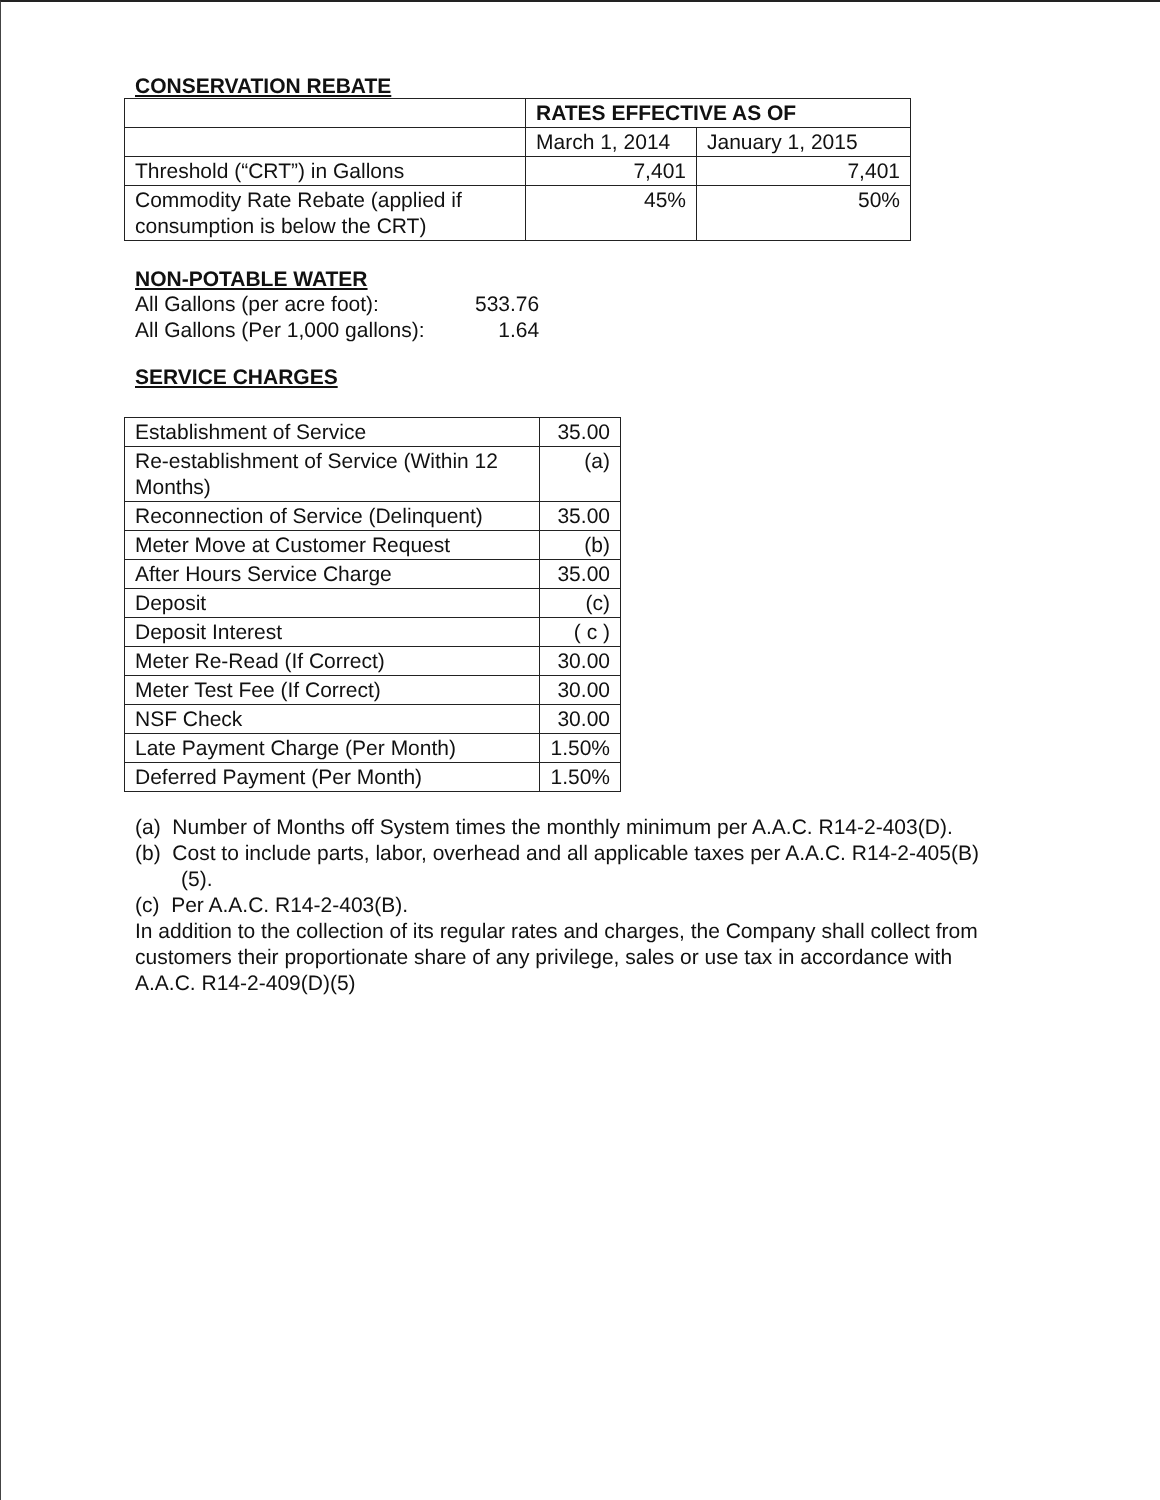CONSERVATION REBATE
| | RATES EFFECTIVE AS OF | |
| --- | --- | --- |
| | March 1, 2014 | January 1, 2015 |
| Threshold (“CRT”) in Gallons | 7,401 | 7,401 |
| Commodity Rate Rebate (applied if consumption is below the CRT) | 45% | 50% |
NON-POTABLE WATER
| All Gallons (per acre foot): | 533.76 |
| All Gallons (Per 1,000 gallons): | 1.64 |
SERVICE CHARGES
| Establishment of Service | 35.00 |
| Re-establishment of Service (Within 12 Months) | (a) |
| Reconnection of Service (Delinquent) | 35.00 |
| Meter Move at Customer Request | (b) |
| After Hours Service Charge | 35.00 |
| Deposit | (c) |
| Deposit Interest | ( c ) |
| Meter Re-Read (If Correct) | 30.00 |
| Meter Test Fee (If Correct) | 30.00 |
| NSF Check | 30.00 |
| Late Payment Charge (Per Month) | 1.50% |
| Deferred Payment (Per Month) | 1.50% |
(a) Number of Months off System times the monthly minimum per A.A.C. R14-2-403(D).
(b) Cost to include parts, labor, overhead and all applicable taxes per A.A.C. R14-2-405(B)(5).
(c) Per A.A.C. R14-2-403(B).
In addition to the collection of its regular rates and charges, the Company shall collect from customers their proportionate share of any privilege, sales or use tax in accordance with A.A.C. R14-2-409(D)(5)